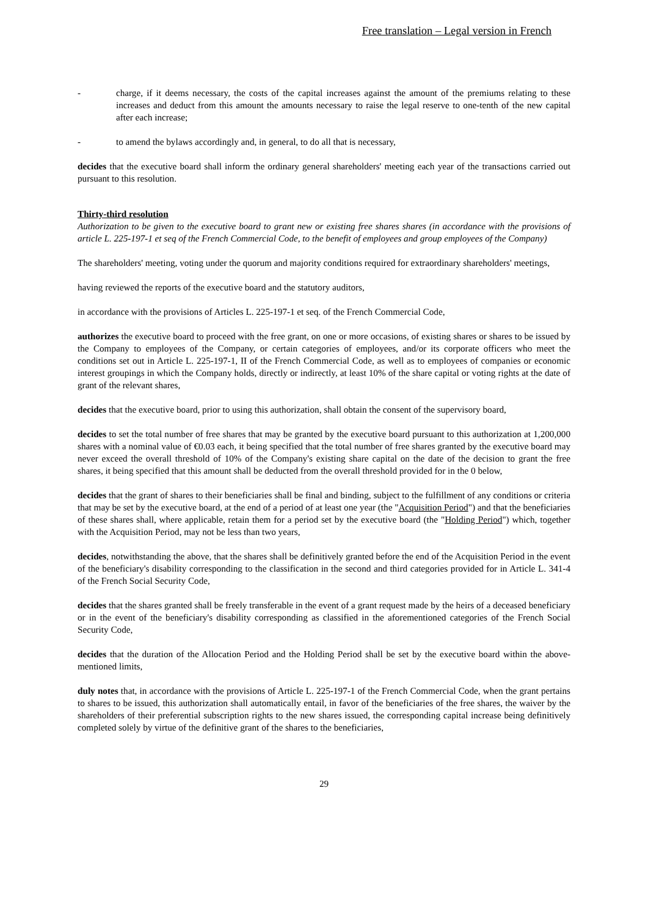Free translation – Legal version in French
- charge, if it deems necessary, the costs of the capital increases against the amount of the premiums relating to these increases and deduct from this amount the amounts necessary to raise the legal reserve to one-tenth of the new capital after each increase;
- to amend the bylaws accordingly and, in general, to do all that is necessary,
decides that the executive board shall inform the ordinary general shareholders' meeting each year of the transactions carried out pursuant to this resolution.
Thirty-third resolution
Authorization to be given to the executive board to grant new or existing free shares shares (in accordance with the provisions of article L. 225-197-1 et seq of the French Commercial Code, to the benefit of employees and group employees of the Company)
The shareholders' meeting, voting under the quorum and majority conditions required for extraordinary shareholders' meetings,
having reviewed the reports of the executive board and the statutory auditors,
in accordance with the provisions of Articles L. 225-197-1 et seq. of the French Commercial Code,
authorizes the executive board to proceed with the free grant, on one or more occasions, of existing shares or shares to be issued by the Company to employees of the Company, or certain categories of employees, and/or its corporate officers who meet the conditions set out in Article L. 225-197-1, II of the French Commercial Code, as well as to employees of companies or economic interest groupings in which the Company holds, directly or indirectly, at least 10% of the share capital or voting rights at the date of grant of the relevant shares,
decides that the executive board, prior to using this authorization, shall obtain the consent of the supervisory board,
decides to set the total number of free shares that may be granted by the executive board pursuant to this authorization at 1,200,000 shares with a nominal value of €0.03 each, it being specified that the total number of free shares granted by the executive board may never exceed the overall threshold of 10% of the Company's existing share capital on the date of the decision to grant the free shares, it being specified that this amount shall be deducted from the overall threshold provided for in the 0 below,
decides that the grant of shares to their beneficiaries shall be final and binding, subject to the fulfillment of any conditions or criteria that may be set by the executive board, at the end of a period of at least one year (the "Acquisition Period") and that the beneficiaries of these shares shall, where applicable, retain them for a period set by the executive board (the "Holding Period") which, together with the Acquisition Period, may not be less than two years,
decides, notwithstanding the above, that the shares shall be definitively granted before the end of the Acquisition Period in the event of the beneficiary's disability corresponding to the classification in the second and third categories provided for in Article L. 341-4 of the French Social Security Code,
decides that the shares granted shall be freely transferable in the event of a grant request made by the heirs of a deceased beneficiary or in the event of the beneficiary's disability corresponding as classified in the aforementioned categories of the French Social Security Code,
decides that the duration of the Allocation Period and the Holding Period shall be set by the executive board within the above-mentioned limits,
duly notes that, in accordance with the provisions of Article L. 225-197-1 of the French Commercial Code, when the grant pertains to shares to be issued, this authorization shall automatically entail, in favor of the beneficiaries of the free shares, the waiver by the shareholders of their preferential subscription rights to the new shares issued, the corresponding capital increase being definitively completed solely by virtue of the definitive grant of the shares to the beneficiaries,
29